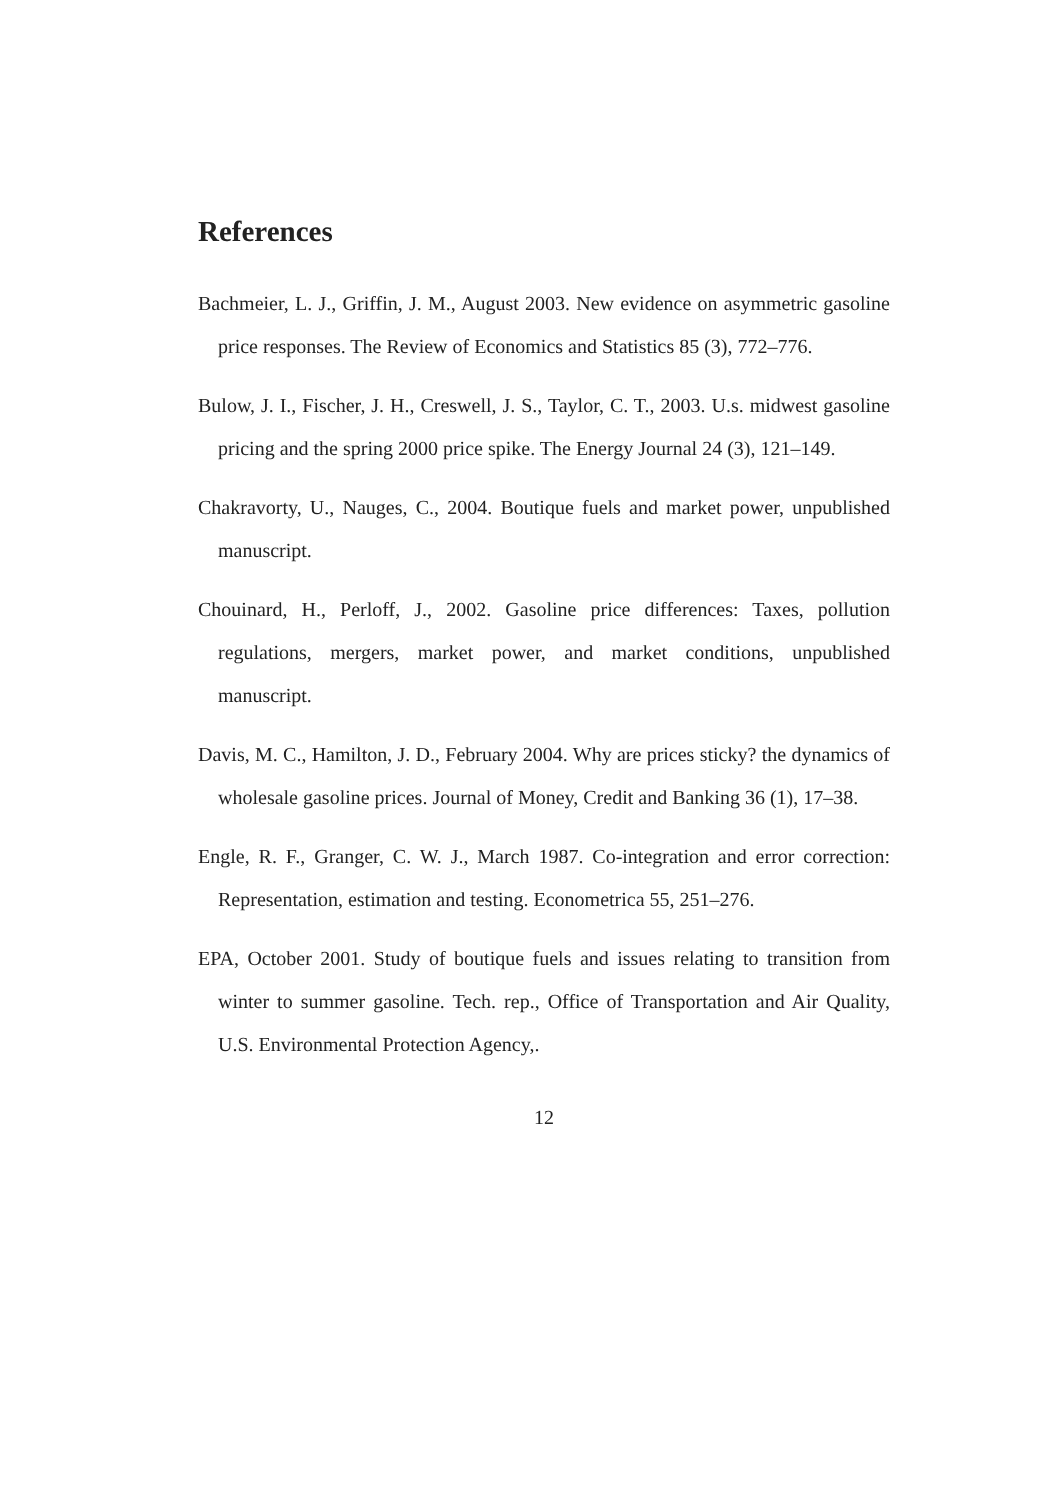References
Bachmeier, L. J., Griffin, J. M., August 2003. New evidence on asymmetric gasoline price responses. The Review of Economics and Statistics 85 (3), 772–776.
Bulow, J. I., Fischer, J. H., Creswell, J. S., Taylor, C. T., 2003. U.s. midwest gasoline pricing and the spring 2000 price spike. The Energy Journal 24 (3), 121–149.
Chakravorty, U., Nauges, C., 2004. Boutique fuels and market power, unpublished manuscript.
Chouinard, H., Perloff, J., 2002. Gasoline price differences: Taxes, pollution regulations, mergers, market power, and market conditions, unpublished manuscript.
Davis, M. C., Hamilton, J. D., February 2004. Why are prices sticky? the dynamics of wholesale gasoline prices. Journal of Money, Credit and Banking 36 (1), 17–38.
Engle, R. F., Granger, C. W. J., March 1987. Co-integration and error correction: Representation, estimation and testing. Econometrica 55, 251–276.
EPA, October 2001. Study of boutique fuels and issues relating to transition from winter to summer gasoline. Tech. rep., Office of Transportation and Air Quality, U.S. Environmental Protection Agency,.
12